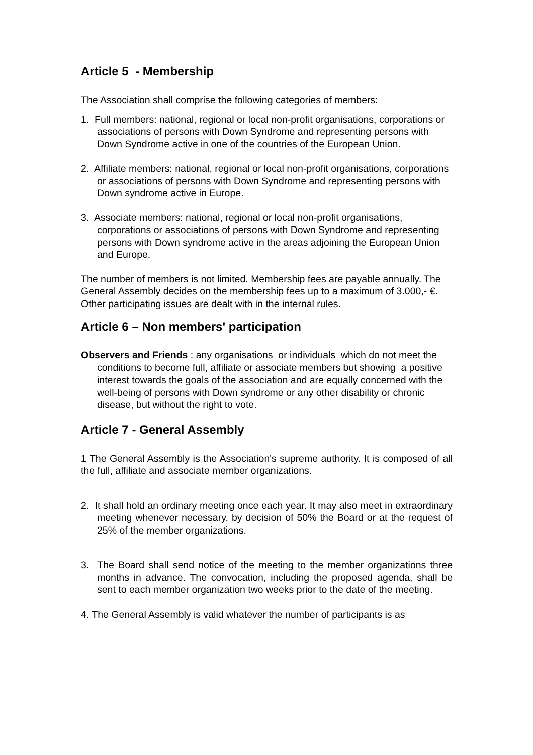Article 5 - Membership
The Association shall comprise the following categories of members:
1. Full members: national, regional or local non-profit organisations, corporations or associations of persons with Down Syndrome and representing persons with Down Syndrome active in one of the countries of the European Union.
2. Affiliate members: national, regional or local non-profit organisations, corporations or associations of persons with Down Syndrome and representing persons with Down syndrome active in Europe.
3. Associate members: national, regional or local non-profit organisations, corporations or associations of persons with Down Syndrome and representing persons with Down syndrome active in the areas adjoining the European Union and Europe.
The number of members is not limited. Membership fees are payable annually. The General Assembly decides on the membership fees up to a maximum of 3.000,- €.
Other participating issues are dealt with in the internal rules.
Article 6 – Non members' participation
Observers and Friends : any organisations or individuals which do not meet the conditions to become full, affiliate or associate members but showing a positive interest towards the goals of the association and are equally concerned with the well-being of persons with Down syndrome or any other disability or chronic disease, but without the right to vote.
Article 7 - General Assembly
1 The General Assembly is the Association's supreme authority. It is composed of all the full, affiliate and associate member organizations.
2. It shall hold an ordinary meeting once each year. It may also meet in extraordinary meeting whenever necessary, by decision of 50% the Board or at the request of 25% of the member organizations.
3. The Board shall send notice of the meeting to the member organizations three months in advance. The convocation, including the proposed agenda, shall be sent to each member organization two weeks prior to the date of the meeting.
4. The General Assembly is valid whatever the number of participants is as